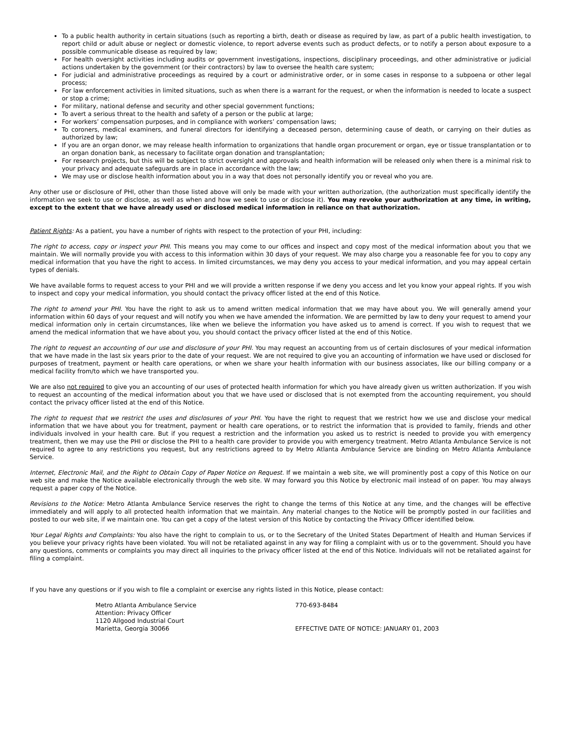To a public health authority in certain situations (such as reporting a birth, death or disease as required by law, as part of a public health investigation, to report child or adult abuse or neglect or domestic violence, to report adverse events such as product defects, or to notify a person about exposure to a possible communicable disease as required by law;
For health oversight activities including audits or government investigations, inspections, disciplinary proceedings, and other administrative or judicial actions undertaken by the government (or their contractors) by law to oversee the health care system;
For judicial and administrative proceedings as required by a court or administrative order, or in some cases in response to a subpoena or other legal process;
For law enforcement activities in limited situations, such as when there is a warrant for the request, or when the information is needed to locate a suspect or stop a crime;
For military, national defense and security and other special government functions;
To avert a serious threat to the health and safety of a person or the public at large;
For workers’ compensation purposes, and in compliance with workers’ compensation laws;
To coroners, medical examiners, and funeral directors for identifying a deceased person, determining cause of death, or carrying on their duties as authorized by law;
If you are an organ donor, we may release health information to organizations that handle organ procurement or organ, eye or tissue transplantation or to an organ donation bank, as necessary to facilitate organ donation and transplantation;
For research projects, but this will be subject to strict oversight and approvals and health information will be released only when there is a minimal risk to your privacy and adequate safeguards are in place in accordance with the law;
We may use or disclose health information about you in a way that does not personally identify you or reveal who you are.
Any other use or disclosure of PHI, other than those listed above will only be made with your written authorization, (the authorization must specifically identify the information we seek to use or disclose, as well as when and how we seek to use or disclose it). You may revoke your authorization at any time, in writing, except to the extent that we have already used or disclosed medical information in reliance on that authorization.
Patient Rights: As a patient, you have a number of rights with respect to the protection of your PHI, including:
The right to access, copy or inspect your PHI. This means you may come to our offices and inspect and copy most of the medical information about you that we maintain. We will normally provide you with access to this information within 30 days of your request. We may also charge you a reasonable fee for you to copy any medical information that you have the right to access. In limited circumstances, we may deny you access to your medical information, and you may appeal certain types of denials.
We have available forms to request access to your PHI and we will provide a written response if we deny you access and let you know your appeal rights. If you wish to inspect and copy your medical information, you should contact the privacy officer listed at the end of this Notice.
The right to amend your PHI. You have the right to ask us to amend written medical information that we may have about you. We will generally amend your information within 60 days of your request and will notify you when we have amended the information. We are permitted by law to deny your request to amend your medical information only in certain circumstances, like when we believe the information you have asked us to amend is correct. If you wish to request that we amend the medical information that we have about you, you should contact the privacy officer listed at the end of this Notice.
The right to request an accounting of our use and disclosure of your PHI. You may request an accounting from us of certain disclosures of your medical information that we have made in the last six years prior to the date of your request. We are not required to give you an accounting of information we have used or disclosed for purposes of treatment, payment or health care operations, or when we share your health information with our business associates, like our billing company or a medical facility from/to which we have transported you.
We are also not required to give you an accounting of our uses of protected health information for which you have already given us written authorization. If you wish to request an accounting of the medical information about you that we have used or disclosed that is not exempted from the accounting requirement, you should contact the privacy officer listed at the end of this Notice.
The right to request that we restrict the uses and disclosures of your PHI. You have the right to request that we restrict how we use and disclose your medical information that we have about you for treatment, payment or health care operations, or to restrict the information that is provided to family, friends and other individuals involved in your health care. But if you request a restriction and the information you asked us to restrict is needed to provide you with emergency treatment, then we may use the PHI or disclose the PHI to a health care provider to provide you with emergency treatment. Metro Atlanta Ambulance Service is not required to agree to any restrictions you request, but any restrictions agreed to by Metro Atlanta Ambulance Service are binding on Metro Atlanta Ambulance Service.
Internet, Electronic Mail, and the Right to Obtain Copy of Paper Notice on Request. If we maintain a web site, we will prominently post a copy of this Notice on our web site and make the Notice available electronically through the web site. W may forward you this Notice by electronic mail instead of on paper. You may always request a paper copy of the Notice.
Revisions to the Notice: Metro Atlanta Ambulance Service reserves the right to change the terms of this Notice at any time, and the changes will be effective immediately and will apply to all protected health information that we maintain. Any material changes to the Notice will be promptly posted in our facilities and posted to our web site, if we maintain one. You can get a copy of the latest version of this Notice by contacting the Privacy Officer identified below.
Your Legal Rights and Complaints: You also have the right to complain to us, or to the Secretary of the United States Department of Health and Human Services if you believe your privacy rights have been violated. You will not be retaliated against in any way for filing a complaint with us or to the government. Should you have any questions, comments or complaints you may direct all inquiries to the privacy officer listed at the end of this Notice. Individuals will not be retaliated against for filing a complaint.
If you have any questions or if you wish to file a complaint or exercise any rights listed in this Notice, please contact:
Metro Atlanta Ambulance Service
Attention: Privacy Officer
1120 Allgood Industrial Court
Marietta, Georgia 30066
770-693-8484
EFFECTIVE DATE OF NOTICE: JANUARY 01, 2003